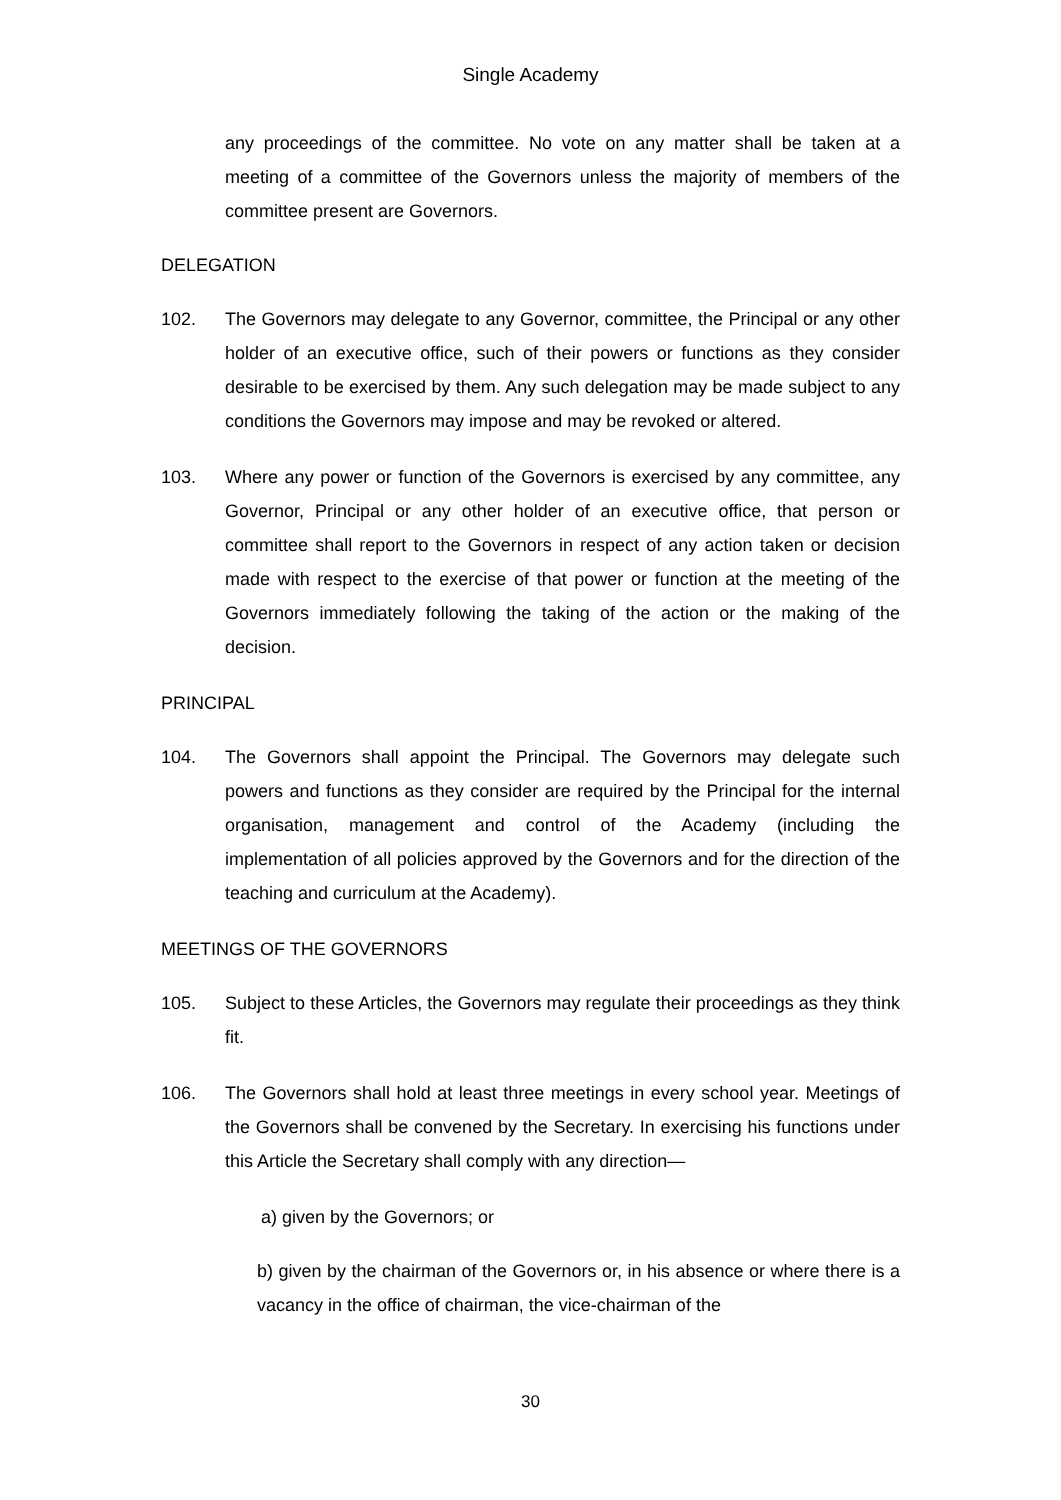Single Academy
any proceedings of the committee. No vote on any matter shall be taken at a meeting of a committee of the Governors unless the majority of members of the committee present are Governors.
DELEGATION
102. The Governors may delegate to any Governor, committee, the Principal or any other holder of an executive office, such of their powers or functions as they consider desirable to be exercised by them. Any such delegation may be made subject to any conditions the Governors may impose and may be revoked or altered.
103. Where any power or function of the Governors is exercised by any committee, any Governor, Principal or any other holder of an executive office, that person or committee shall report to the Governors in respect of any action taken or decision made with respect to the exercise of that power or function at the meeting of the Governors immediately following the taking of the action or the making of the decision.
PRINCIPAL
104. The Governors shall appoint the Principal. The Governors may delegate such powers and functions as they consider are required by the Principal for the internal organisation, management and control of the Academy (including the implementation of all policies approved by the Governors and for the direction of the teaching and curriculum at the Academy).
MEETINGS OF THE GOVERNORS
105. Subject to these Articles, the Governors may regulate their proceedings as they think fit.
106. The Governors shall hold at least three meetings in every school year. Meetings of the Governors shall be convened by the Secretary. In exercising his functions under this Article the Secretary shall comply with any direction—
a) given by the Governors; or
b) given by the chairman of the Governors or, in his absence or where there is a vacancy in the office of chairman, the vice-chairman of the
30